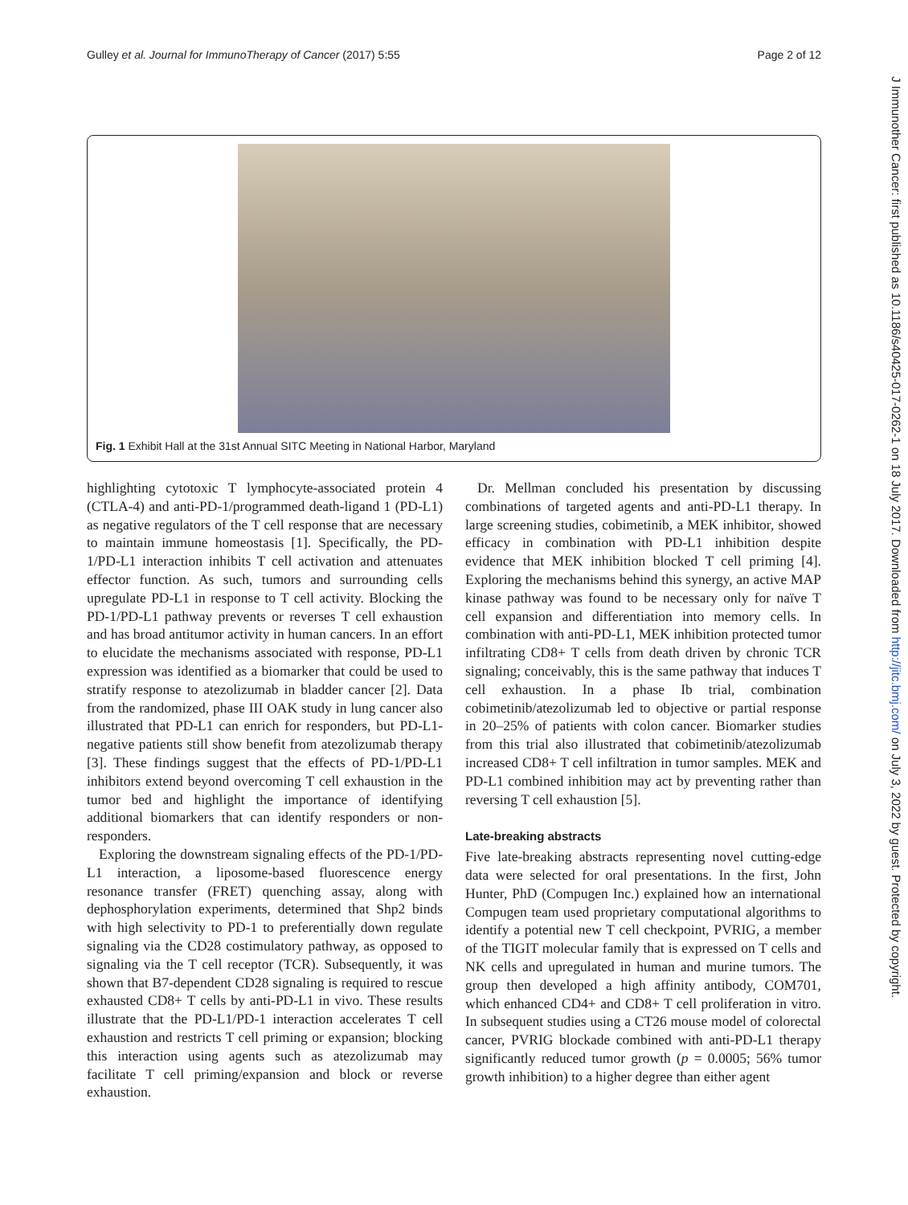Gulley et al. Journal for ImmunoTherapy of Cancer (2017) 5:55 Page 2 of 12
J Immunother Cancer: first published as 10.1186/s40425-017-0262-1 on 18 July 2017. Downloaded from http://jitc.bmj.com/ on July 3, 2022 by guest. Protected by copyright.
Fig. 1 Exhibit Hall at the 31st Annual SITC Meeting in National Harbor, Maryland
highlighting cytotoxic T lymphocyte-associated protein 4 (CTLA-4) and anti-PD-1/programmed death-ligand 1 (PD-L1) as negative regulators of the T cell response that are necessary to maintain immune homeostasis [1]. Specifically, the PD-1/PD-L1 interaction inhibits T cell activation and attenuates effector function. As such, tumors and surrounding cells upregulate PD-L1 in response to T cell activity. Blocking the PD-1/PD-L1 pathway prevents or reverses T cell exhaustion and has broad antitumor activity in human cancers. In an effort to elucidate the mechanisms associated with response, PD-L1 expression was identified as a biomarker that could be used to stratify response to atezolizumab in bladder cancer [2]. Data from the randomized, phase III OAK study in lung cancer also illustrated that PD-L1 can enrich for responders, but PD-L1-negative patients still show benefit from atezolizumab therapy [3]. These findings suggest that the effects of PD-1/PD-L1 inhibitors extend beyond overcoming T cell exhaustion in the tumor bed and highlight the importance of identifying additional biomarkers that can identify responders or non-responders.
Exploring the downstream signaling effects of the PD-1/PD-L1 interaction, a liposome-based fluorescence energy resonance transfer (FRET) quenching assay, along with dephosphorylation experiments, determined that Shp2 binds with high selectivity to PD-1 to preferentially down regulate signaling via the CD28 costimulatory pathway, as opposed to signaling via the T cell receptor (TCR). Subsequently, it was shown that B7-dependent CD28 signaling is required to rescue exhausted CD8+ T cells by anti-PD-L1 in vivo. These results illustrate that the PD-L1/PD-1 interaction accelerates T cell exhaustion and restricts T cell priming or expansion; blocking this interaction using agents such as atezolizumab may facilitate T cell priming/expansion and block or reverse exhaustion.
Dr. Mellman concluded his presentation by discussing combinations of targeted agents and anti-PD-L1 therapy. In large screening studies, cobimetinib, a MEK inhibitor, showed efficacy in combination with PD-L1 inhibition despite evidence that MEK inhibition blocked T cell priming [4]. Exploring the mechanisms behind this synergy, an active MAP kinase pathway was found to be necessary only for naïve T cell expansion and differentiation into memory cells. In combination with anti-PD-L1, MEK inhibition protected tumor infiltrating CD8+ T cells from death driven by chronic TCR signaling; conceivably, this is the same pathway that induces T cell exhaustion. In a phase Ib trial, combination cobimetinib/atezolizumab led to objective or partial response in 20–25% of patients with colon cancer. Biomarker studies from this trial also illustrated that cobimetinib/atezolizumab increased CD8+ T cell infiltration in tumor samples. MEK and PD-L1 combined inhibition may act by preventing rather than reversing T cell exhaustion [5].
Late-breaking abstracts
Five late-breaking abstracts representing novel cutting-edge data were selected for oral presentations. In the first, John Hunter, PhD (Compugen Inc.) explained how an international Compugen team used proprietary computational algorithms to identify a potential new T cell checkpoint, PVRIG, a member of the TIGIT molecular family that is expressed on T cells and NK cells and upregulated in human and murine tumors. The group then developed a high affinity antibody, COM701, which enhanced CD4+ and CD8+ T cell proliferation in vitro. In subsequent studies using a CT26 mouse model of colorectal cancer, PVRIG blockade combined with anti-PD-L1 therapy significantly reduced tumor growth (p = 0.0005; 56% tumor growth inhibition) to a higher degree than either agent